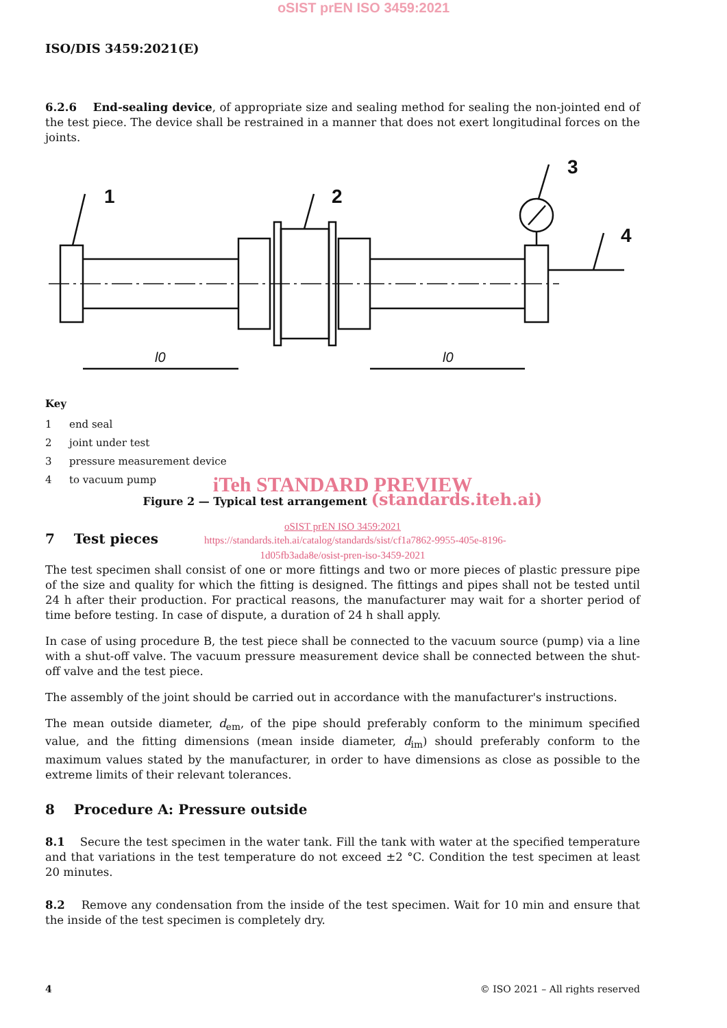oSIST prEN ISO 3459:2021
ISO/DIS 3459:2021(E)
6.2.6 End-sealing device, of appropriate size and sealing method for sealing the non-jointed end of the test piece. The device shall be restrained in a manner that does not exert longitudinal forces on the joints.
1
2
3
4
l0
l0
Key
1 end seal
2 joint under test
3 pressure measurement device
4 to vacuum pump
iTeh STANDARD PREVIEW
Figure 2 — Typical test arrangement (standards.iteh.ai)
oSIST prEN ISO 3459:2021
7 Test pieces https://standards.iteh.ai/catalog/standards/sist/cf1a7862-9955-405e-8196-
1d05fb3ada8e/osist-pren-iso-3459-2021
The test specimen shall consist of one or more fittings and two or more pieces of plastic pressure pipe of the size and quality for which the fitting is designed. The fittings and pipes shall not be tested until 24 h after their production. For practical reasons, the manufacturer may wait for a shorter period of time before testing. In case of dispute, a duration of 24 h shall apply.
In case of using procedure B, the test piece shall be connected to the vacuum source (pump) via a line with a shut-off valve. The vacuum pressure measurement device shall be connected between the shut-off valve and the test piece.
The assembly of the joint should be carried out in accordance with the manufacturer's instructions.
The mean outside diameter, d<sub>em</sub>, of the pipe should preferably conform to the minimum specified value, and the fitting dimensions (mean inside diameter, d<sub>im</sub>) should preferably conform to the maximum values stated by the manufacturer, in order to have dimensions as close as possible to the extreme limits of their relevant tolerances.
8 Procedure A: Pressure outside
8.1 Secure the test specimen in the water tank. Fill the tank with water at the specified temperature and that variations in the test temperature do not exceed ±2 °C. Condition the test specimen at least 20 minutes.
8.2 Remove any condensation from the inside of the test specimen. Wait for 10 min and ensure that the inside of the test specimen is completely dry.
4 © ISO 2021 – All rights reserved